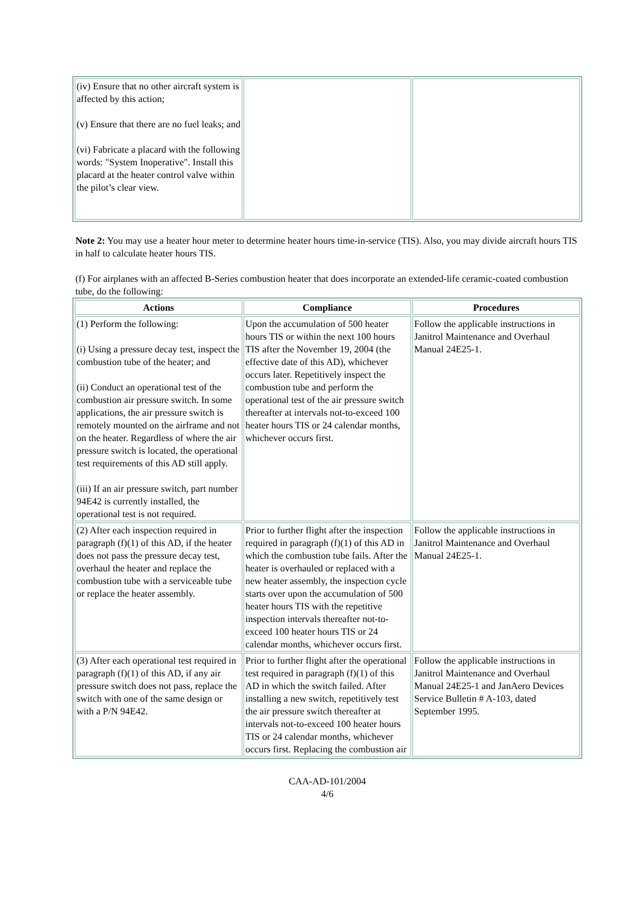| (iv) Ensure that no other aircraft system is affected by this action; (v) Ensure that there are no fuel leaks; and (vi) Fabricate a placard with the following words: "System Inoperative". Install this placard at the heater control valve within the pilot’s clear view. | | |
Note 2: You may use a heater hour meter to determine heater hours time-in-service (TIS). Also, you may divide aircraft hours TIS in half to calculate heater hours TIS.
(f) For airplanes with an affected B-Series combustion heater that does incorporate an extended-life ceramic-coated combustion tube, do the following:
| Actions | Compliance | Procedures |
| --- | --- | --- |
| (1) Perform the following: (i) Using a pressure decay test, inspect the combustion tube of the heater; and (ii) Conduct an operational test of the combustion air pressure switch. In some applications, the air pressure switch is remotely mounted on the airframe and not on the heater. Regardless of where the air pressure switch is located, the operational test requirements of this AD still apply. (iii) If an air pressure switch, part number 94E42 is currently installed, the operational test is not required. | Upon the accumulation of 500 heater hours TIS or within the next 100 hours TIS after the November 19, 2004 (the effective date of this AD), whichever occurs later. Repetitively inspect the combustion tube and perform the operational test of the air pressure switch thereafter at intervals not-to-exceed 100 heater hours TIS or 24 calendar months, whichever occurs first. | Follow the applicable instructions in Janitrol Maintenance and Overhaul Manual 24E25-1. |
| (2) After each inspection required in paragraph (f)(1) of this AD, if the heater does not pass the pressure decay test, overhaul the heater and replace the combustion tube with a serviceable tube or replace the heater assembly. | Prior to further flight after the inspection required in paragraph (f)(1) of this AD in which the combustion tube fails. After the heater is overhauled or replaced with a new heater assembly, the inspection cycle starts over upon the accumulation of 500 heater hours TIS with the repetitive inspection intervals thereafter not-to-exceed 100 heater hours TIS or 24 calendar months, whichever occurs first. | Follow the applicable instructions in Janitrol Maintenance and Overhaul Manual 24E25-1. |
| (3) After each operational test required in paragraph (f)(1) of this AD, if any air pressure switch does not pass, replace the switch with one of the same design or with a P/N 94E42. | Prior to further flight after the operational test required in paragraph (f)(1) of this AD in which the switch failed. After installing a new switch, repetitively test the air pressure switch thereafter at intervals not-to-exceed 100 heater hours TIS or 24 calendar months, whichever occurs first. Replacing the combustion air | Follow the applicable instructions in Janitrol Maintenance and Overhaul Manual 24E25-1 and JanAero Devices Service Bulletin # A-103, dated September 1995. |
CAA-AD-101/2004
4/6